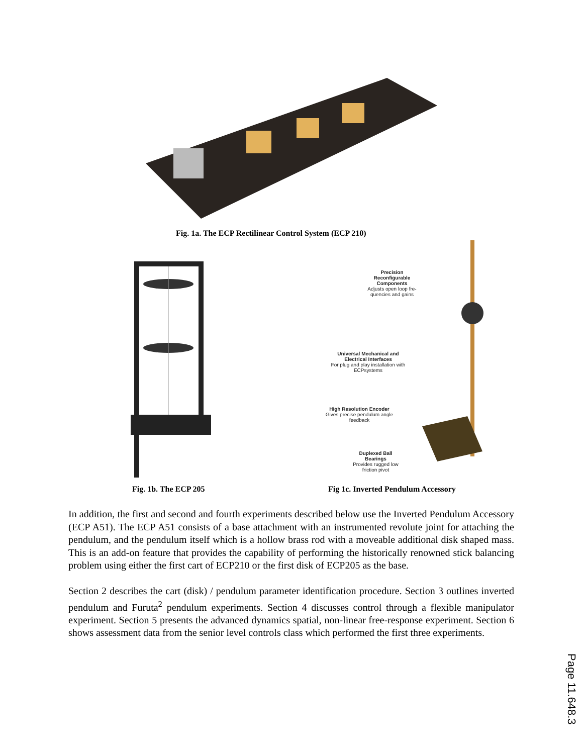Fig. 1a. The ECP Rectilinear Control System (ECP 210)
Precision Reconfigurable Components
Adjusts open loop fre-quencies and gains
Universal Mechanical and Electrical Interfaces
For plug and play installation with ECPsystems
High Resolution Encoder
Gives precise pendulum angle feedback
Duplexed Ball Bearings
Provides rugged low friction pivot
Fig. 1b. The ECP 205
Fig 1c. Inverted Pendulum Accessory
In addition, the first and second and fourth experiments described below use the Inverted Pendulum Accessory (ECP A51). The ECP A51 consists of a base attachment with an instrumented revolute joint for attaching the pendulum, and the pendulum itself which is a hollow brass rod with a moveable additional disk shaped mass. This is an add-on feature that provides the capability of performing the historically renowned stick balancing problem using either the first cart of ECP210 or the first disk of ECP205 as the base.
Section 2 describes the cart (disk) / pendulum parameter identification procedure. Section 3 outlines inverted pendulum and Furuta<sup>2</sup> pendulum experiments. Section 4 discusses control through a flexible manipulator experiment. Section 5 presents the advanced dynamics spatial, non-linear free-response experiment. Section 6 shows assessment data from the senior level controls class which performed the first three experiments.
Page 11.648.3